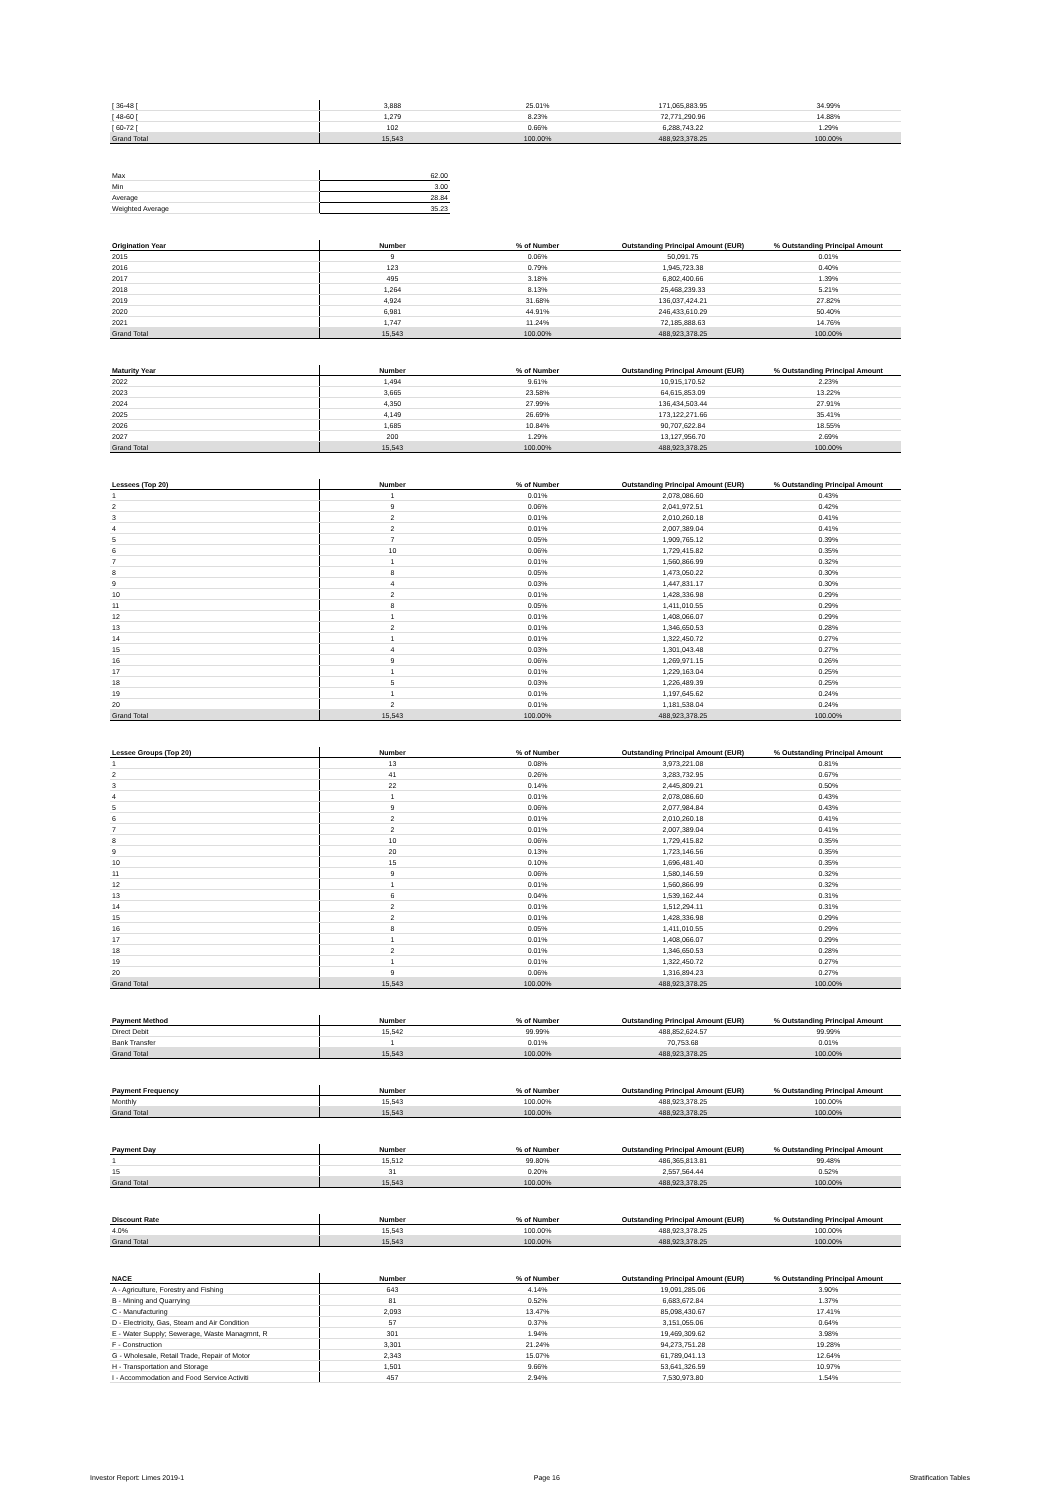| [ 36-48 [ | 3,888 | 25.01% | 171,065,883.95 | 34.99% |
| [ 48-60 [ | 1,279 | 8.23% | 72,771,290.96 | 14.88% |
| [ 60-72 [ | 102 | 0.66% | 6,288,743.22 | 1.29% |
| Grand Total | 15,543 | 100.00% | 488,923,378.25 | 100.00% |
| Max | 62.00 |
| Min | 3.00 |
| Average | 28.84 |
| Weighted Average | 35.23 |
| Origination Year | Number | % of Number | Outstanding Principal Amount (EUR) | % Outstanding Principal Amount |
| --- | --- | --- | --- | --- |
| 2015 | 9 | 0.06% | 50,091.75 | 0.01% |
| 2016 | 123 | 0.79% | 1,945,723.38 | 0.40% |
| 2017 | 495 | 3.18% | 6,802,400.66 | 1.39% |
| 2018 | 1,264 | 8.13% | 25,468,239.33 | 5.21% |
| 2019 | 4,924 | 31.68% | 136,037,424.21 | 27.82% |
| 2020 | 6,981 | 44.91% | 246,433,610.29 | 50.40% |
| 2021 | 1,747 | 11.24% | 72,185,888.63 | 14.76% |
| Grand Total | 15,543 | 100.00% | 488,923,378.25 | 100.00% |
| Maturity Year | Number | % of Number | Outstanding Principal Amount (EUR) | % Outstanding Principal Amount |
| --- | --- | --- | --- | --- |
| 2022 | 1,494 | 9.61% | 10,915,170.52 | 2.23% |
| 2023 | 3,665 | 23.58% | 64,615,853.09 | 13.22% |
| 2024 | 4,350 | 27.99% | 136,434,503.44 | 27.91% |
| 2025 | 4,149 | 26.69% | 173,122,271.66 | 35.41% |
| 2026 | 1,685 | 10.84% | 90,707,622.84 | 18.55% |
| 2027 | 200 | 1.29% | 13,127,956.70 | 2.69% |
| Grand Total | 15,543 | 100.00% | 488,923,378.25 | 100.00% |
| Lessees (Top 20) | Number | % of Number | Outstanding Principal Amount (EUR) | % Outstanding Principal Amount |
| --- | --- | --- | --- | --- |
| 1 | 1 | 0.01% | 2,078,086.60 | 0.43% |
| 2 | 9 | 0.06% | 2,041,972.51 | 0.42% |
| 3 | 2 | 0.01% | 2,010,260.18 | 0.41% |
| 4 | 2 | 0.01% | 2,007,389.04 | 0.41% |
| 5 | 7 | 0.05% | 1,909,765.12 | 0.39% |
| 6 | 10 | 0.06% | 1,729,415.82 | 0.35% |
| 7 | 1 | 0.01% | 1,560,866.99 | 0.32% |
| 8 | 8 | 0.05% | 1,473,050.22 | 0.30% |
| 9 | 4 | 0.03% | 1,447,831.17 | 0.30% |
| 10 | 2 | 0.01% | 1,428,336.98 | 0.29% |
| 11 | 8 | 0.05% | 1,411,010.55 | 0.29% |
| 12 | 1 | 0.01% | 1,408,066.07 | 0.29% |
| 13 | 2 | 0.01% | 1,346,650.53 | 0.28% |
| 14 | 1 | 0.01% | 1,322,450.72 | 0.27% |
| 15 | 4 | 0.03% | 1,301,043.48 | 0.27% |
| 16 | 9 | 0.06% | 1,269,971.15 | 0.26% |
| 17 | 1 | 0.01% | 1,229,163.04 | 0.25% |
| 18 | 5 | 0.03% | 1,226,489.39 | 0.25% |
| 19 | 1 | 0.01% | 1,197,645.62 | 0.24% |
| 20 | 2 | 0.01% | 1,181,538.04 | 0.24% |
| Grand Total | 15,543 | 100.00% | 488,923,378.25 | 100.00% |
| Lessee Groups (Top 20) | Number | % of Number | Outstanding Principal Amount (EUR) | % Outstanding Principal Amount |
| --- | --- | --- | --- | --- |
| 1 | 13 | 0.08% | 3,973,221.08 | 0.81% |
| 2 | 41 | 0.26% | 3,283,732.95 | 0.67% |
| 3 | 22 | 0.14% | 2,445,809.21 | 0.50% |
| 4 | 1 | 0.01% | 2,078,086.60 | 0.43% |
| 5 | 9 | 0.06% | 2,077,984.84 | 0.43% |
| 6 | 2 | 0.01% | 2,010,260.18 | 0.41% |
| 7 | 2 | 0.01% | 2,007,389.04 | 0.41% |
| 8 | 10 | 0.06% | 1,729,415.82 | 0.35% |
| 9 | 20 | 0.13% | 1,723,146.56 | 0.35% |
| 10 | 15 | 0.10% | 1,696,481.40 | 0.35% |
| 11 | 9 | 0.06% | 1,580,146.59 | 0.32% |
| 12 | 1 | 0.01% | 1,560,866.99 | 0.32% |
| 13 | 6 | 0.04% | 1,539,162.44 | 0.31% |
| 14 | 2 | 0.01% | 1,512,294.11 | 0.31% |
| 15 | 2 | 0.01% | 1,428,336.98 | 0.29% |
| 16 | 8 | 0.05% | 1,411,010.55 | 0.29% |
| 17 | 1 | 0.01% | 1,408,066.07 | 0.29% |
| 18 | 2 | 0.01% | 1,346,650.53 | 0.28% |
| 19 | 1 | 0.01% | 1,322,450.72 | 0.27% |
| 20 | 9 | 0.06% | 1,316,894.23 | 0.27% |
| Grand Total | 15,543 | 100.00% | 488,923,378.25 | 100.00% |
| Payment Method | Number | % of Number | Outstanding Principal Amount (EUR) | % Outstanding Principal Amount |
| --- | --- | --- | --- | --- |
| Direct Debit | 15,542 | 99.99% | 488,852,624.57 | 99.99% |
| Bank Transfer | 1 | 0.01% | 70,753.68 | 0.01% |
| Grand Total | 15,543 | 100.00% | 488,923,378.25 | 100.00% |
| Payment Frequency | Number | % of Number | Outstanding Principal Amount (EUR) | % Outstanding Principal Amount |
| --- | --- | --- | --- | --- |
| Monthly | 15,543 | 100.00% | 488,923,378.25 | 100.00% |
| Grand Total | 15,543 | 100.00% | 488,923,378.25 | 100.00% |
| Payment Day | Number | % of Number | Outstanding Principal Amount (EUR) | % Outstanding Principal Amount |
| --- | --- | --- | --- | --- |
| 1 | 15,512 | 99.80% | 486,365,813.81 | 99.48% |
| 15 | 31 | 0.20% | 2,557,564.44 | 0.52% |
| Grand Total | 15,543 | 100.00% | 488,923,378.25 | 100.00% |
| Discount Rate | Number | % of Number | Outstanding Principal Amount (EUR) | % Outstanding Principal Amount |
| --- | --- | --- | --- | --- |
| 4.0% | 15,543 | 100.00% | 488,923,378.25 | 100.00% |
| Grand Total | 15,543 | 100.00% | 488,923,378.25 | 100.00% |
| NACE | Number | % of Number | Outstanding Principal Amount (EUR) | % Outstanding Principal Amount |
| --- | --- | --- | --- | --- |
| A - Agriculture, Forestry and Fishing | 643 | 4.14% | 19,091,285.06 | 3.90% |
| B - Mining and Quarrying | 81 | 0.52% | 6,683,672.84 | 1.37% |
| C - Manufacturing | 2,093 | 13.47% | 85,098,430.67 | 17.41% |
| D - Electricity, Gas, Steam and Air Condition | 57 | 0.37% | 3,151,055.06 | 0.64% |
| E - Water Supply; Sewerage, Waste Managmnt, R | 301 | 1.94% | 19,469,309.62 | 3.98% |
| F - Construction | 3,301 | 21.24% | 94,273,751.28 | 19.28% |
| G - Wholesale, Retail Trade, Repair of Motor | 2,343 | 15.07% | 61,789,041.13 | 12.64% |
| H - Transportation and Storage | 1,501 | 9.66% | 53,641,326.59 | 10.97% |
| I - Accommodation and Food Service Activiti | 457 | 2.94% | 7,530,973.80 | 1.54% |
Investor Report: Limes 2019-1 Page 16 Stratification Tables